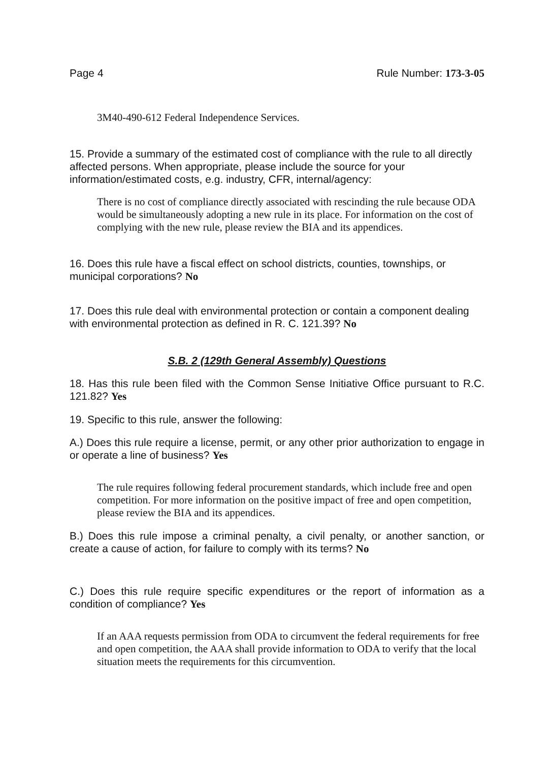Page 4 Rule Number: 173-3-05
3M40-490-612 Federal Independence Services.
15. Provide a summary of the estimated cost of compliance with the rule to all directly affected persons. When appropriate, please include the source for your information/estimated costs, e.g. industry, CFR, internal/agency:
There is no cost of compliance directly associated with rescinding the rule because ODA would be simultaneously adopting a new rule in its place. For information on the cost of complying with the new rule, please review the BIA and its appendices.
16. Does this rule have a fiscal effect on school districts, counties, townships, or municipal corporations? No
17. Does this rule deal with environmental protection or contain a component dealing with environmental protection as defined in R. C. 121.39? No
S.B. 2 (129th General Assembly) Questions
18. Has this rule been filed with the Common Sense Initiative Office pursuant to R.C. 121.82? Yes
19. Specific to this rule, answer the following:
A.) Does this rule require a license, permit, or any other prior authorization to engage in or operate a line of business? Yes
The rule requires following federal procurement standards, which include free and open competition. For more information on the positive impact of free and open competition, please review the BIA and its appendices.
B.) Does this rule impose a criminal penalty, a civil penalty, or another sanction, or create a cause of action, for failure to comply with its terms? No
C.) Does this rule require specific expenditures or the report of information as a condition of compliance? Yes
If an AAA requests permission from ODA to circumvent the federal requirements for free and open competition, the AAA shall provide information to ODA to verify that the local situation meets the requirements for this circumvention.